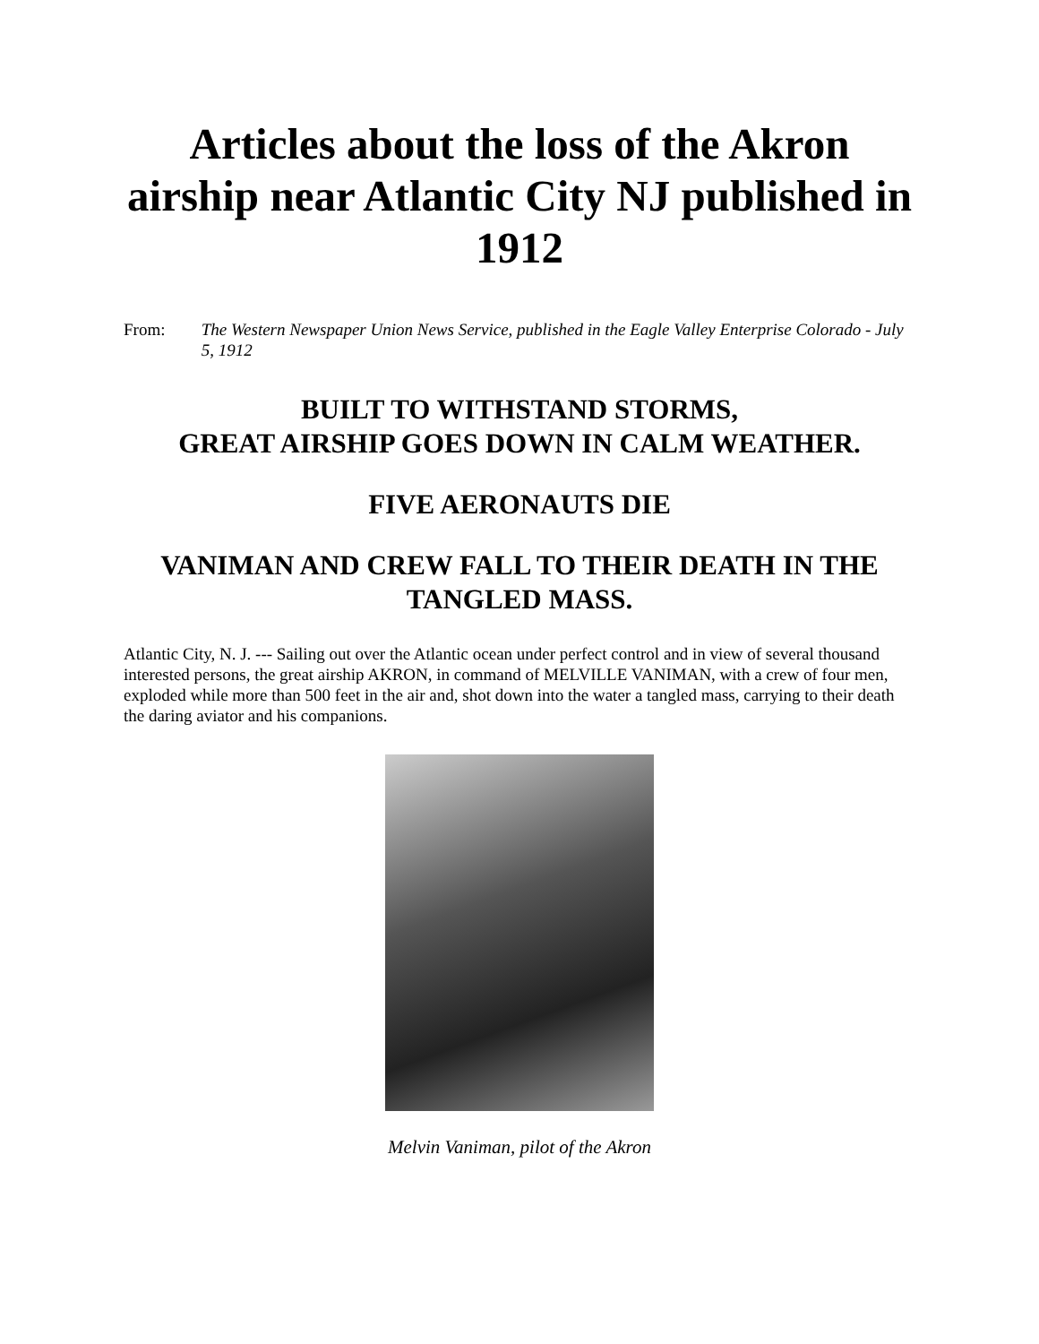Articles about the loss of the Akron airship near Atlantic City NJ published in 1912
From: The Western Newspaper Union News Service, published in the Eagle Valley Enterprise Colorado - July 5, 1912
BUILT TO WITHSTAND STORMS,
GREAT AIRSHIP GOES DOWN IN CALM WEATHER.
FIVE AERONAUTS DIE
VANIMAN AND CREW FALL TO THEIR DEATH IN THE TANGLED MASS.
Atlantic City, N. J. --- Sailing out over the Atlantic ocean under perfect control and in view of several thousand interested persons, the great airship AKRON, in command of MELVILLE VANIMAN, with a crew of four men, exploded while more than 500 feet in the air and, shot down into the water a tangled mass, carrying to their death the daring aviator and his companions.
Melvin Vaniman, pilot of the Akron